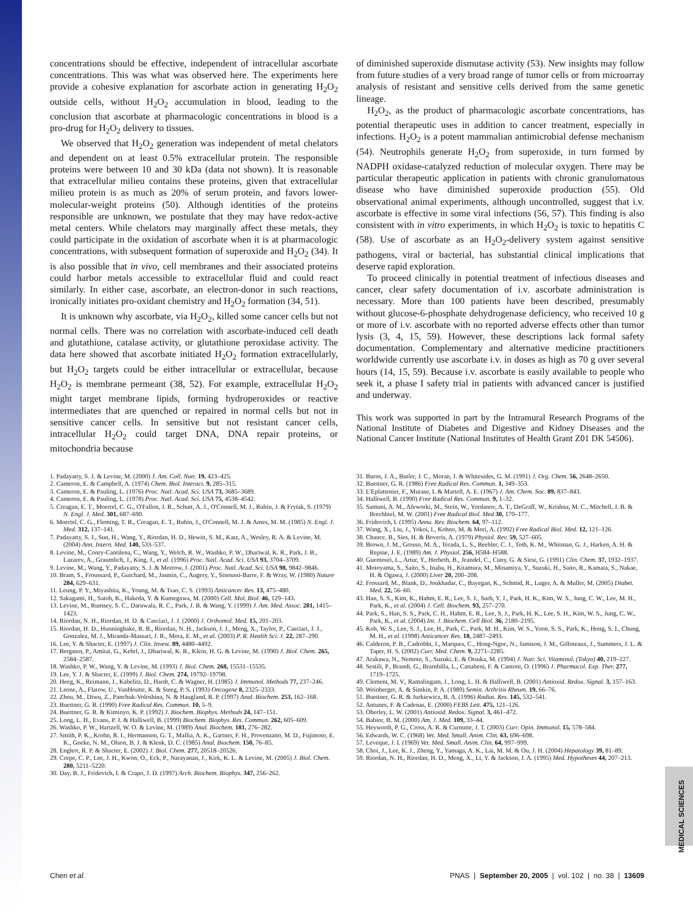MEDICAL SCIENCES
concentrations should be effective, independent of intracellular ascorbate concentrations. This was what was observed here. The experiments here provide a cohesive explanation for ascorbate action in generating H<sub>2</sub>O<sub>2</sub> outside cells, without H<sub>2</sub>O<sub>2</sub> accumulation in blood, leading to the conclusion that ascorbate at pharmacologic concentrations in blood is a pro-drug for H<sub>2</sub>O<sub>2</sub> delivery to tissues.
We observed that H<sub>2</sub>O<sub>2</sub> generation was independent of metal chelators and dependent on at least 0.5% extracellular protein. The responsible proteins were between 10 and 30 kDa (data not shown). It is reasonable that extracellular milieu contains these proteins, given that extracellular milieu protein is as much as 20% of serum protein, and favors lower-molecular-weight proteins (50). Although identities of the proteins responsible are unknown, we postulate that they may have redox-active metal centers. While chelators may marginally affect these metals, they could participate in the oxidation of ascorbate when it is at pharmacologic concentrations, with subsequent formation of superoxide and H<sub>2</sub>O<sub>2</sub> (34). It is also possible that in vivo, cell membranes and their associated proteins could harbor metals accessible to extracellular fluid and could react similarly. In either case, ascorbate, an electron-donor in such reactions, ironically initiates pro-oxidant chemistry and H<sub>2</sub>O<sub>2</sub> formation (34, 51).
It is unknown why ascorbate, via H<sub>2</sub>O<sub>2</sub>, killed some cancer cells but not normal cells. There was no correlation with ascorbate-induced cell death and glutathione, catalase activity, or glutathione peroxidase activity. The data here showed that ascorbate initiated H<sub>2</sub>O<sub>2</sub> formation extracellularly, but H<sub>2</sub>O<sub>2</sub> targets could be either intracellular or extracellular, because H<sub>2</sub>O<sub>2</sub> is membrane permeant (38, 52). For example, extracellular H<sub>2</sub>O<sub>2</sub> might target membrane lipids, forming hydroperoxides or reactive intermediates that are quenched or repaired in normal cells but not in sensitive cancer cells. In sensitive but not resistant cancer cells, intracellular H<sub>2</sub>O<sub>2</sub> could target DNA, DNA repair proteins, or mitochondria because
of diminished superoxide dismutase activity (53). New insights may follow from future studies of a very broad range of tumor cells or from microarray analysis of resistant and sensitive cells derived from the same genetic lineage.
H<sub>2</sub>O<sub>2</sub>, as the product of pharmacologic ascorbate concentrations, has potential therapeutic uses in addition to cancer treatment, especially in infections. H<sub>2</sub>O<sub>2</sub> is a potent mammalian antimicrobial defense mechanism (54). Neutrophils generate H<sub>2</sub>O<sub>2</sub> from superoxide, in turn formed by NADPH oxidase-catalyzed reduction of molecular oxygen. There may be particular therapeutic application in patients with chronic granulomatous disease who have diminished superoxide production (55). Old observational animal experiments, although uncontrolled, suggest that i.v. ascorbate is effective in some viral infections (56, 57). This finding is also consistent with in vitro experiments, in which H<sub>2</sub>O<sub>2</sub> is toxic to hepatitis C (58). Use of ascorbate as an H<sub>2</sub>O<sub>2</sub>-delivery system against sensitive pathogens, viral or bacterial, has substantial clinical implications that deserve rapid exploration.
To proceed clinically in potential treatment of infectious diseases and cancer, clear safety documentation of i.v. ascorbate administration is necessary. More than 100 patients have been described, presumably without glucose-6-phosphate dehydrogenase deficiency, who received 10 g or more of i.v. ascorbate with no reported adverse effects other than tumor lysis (3, 4, 15, 59). However, these descriptions lack formal safety documentation. Complementary and alternative medicine practitioners worldwide currently use ascorbate i.v. in doses as high as 70 g over several hours (14, 15, 59). Because i.v. ascorbate is easily available to people who seek it, a phase I safety trial in patients with advanced cancer is justified and underway.
This work was supported in part by the Intramural Research Programs of the National Institute of Diabetes and Digestive and Kidney Diseases and the National Cancer Institute (National Institutes of Health Grant Z01 DK 54506).
1. Padayatty, S. J. & Levine, M. (2000) J. Am. Coll. Nutr. 19, 423–425.
2. Cameron, E. & Campbell, A. (1974) Chem. Biol. Interact. 9, 285–315.
3. Cameron, E. & Pauling, L. (1976) Proc. Natl. Acad. Sci. USA 73, 3685–3689.
4. Cameron, E. & Pauling, L. (1978) Proc. Natl. Acad. Sci. USA 75, 4538–4542.
5. Creagan, E. T., Moertel, C. G., O'Fallon, J. R., Schutt, A. J., O'Connell, M. J., Rubin, J. & Frytak, S. (1979) N. Engl. J. Med. 301, 687–690.
6. Moertel, C. G., Fleming, T. R., Creagan, E. T., Rubin, J., O'Connell, M. J. & Ames, M. M. (1985) N. Engl. J. Med. 312, 137–141.
7. Padayatty, S. J., Sun, H., Wang, Y., Riordan, H. D., Hewitt, S. M., Katz, A., Wesley, R. A. & Levine, M. (2004) Ann. Intern. Med. 140, 533–537.
8. Levine, M., Conry-Cantilena, C., Wang, Y., Welch, R. W., Washko, P. W., Dhariwal, K. R., Park, J. B., Lazarev, A., Graumlich, J., King, J., et al. (1996) Proc. Natl. Acad. Sci. USA 93, 3704–3709.
9. Levine, M., Wang, Y., Padayatty, S. J. & Morrow, J. (2001) Proc. Natl. Acad. Sci. USA 98, 9842–9846.
10. Bram, S., Froussard, P., Guichard, M., Jasmin, C., Augery, Y., Sinoussi-Barre, F. & Wray, W. (1980) Nature 284, 629–631.
11. Leung, P. Y., Miyashita, K., Young, M. & Tsao, C. S. (1993) Anticancer Res. 13, 475–480.
12. Sakagami, H., Satoh, K., Hakeda, Y. & Kumegawa, M. (2000) Cell. Mol. Biol. 46, 129–143.
13. Levine, M., Rumsey, S. C., Daruwala, R. C., Park, J. B. & Wang, Y. (1999) J. Am. Med. Assoc. 281, 1415–1423.
14. Riordan, N. H., Riordan, H. D. & Casciari, J. J. (2000) J. Orthomol. Med. 15, 201–203.
15. Riordan, H. D., Hunninghake, R. B., Riordan, N. H., Jackson, J. J., Meng, X., Taylor, P., Casciari, J. J., Gonzalez, M. J., Miranda-Massari, J. R., Mora, E. M., et al. (2003) P. R. Health Sci. J. 22, 287–290.
16. Lee, Y. & Shacter, E. (1997) J. Clin. Invest. 89, 4480–4492.
17. Bergsten, P., Amitai, G., Kehrl, J., Dhariwal, K. R., Klein, H. G. & Levine, M. (1990) J. Biol. Chem. 265, 2584–2587.
18. Washko, P. W., Wang, Y. & Levine, M. (1993) J. Biol. Chem. 268, 15531–15535.
19. Lee, Y. J. & Shacter, E. (1999) J. Biol. Chem. 274, 19792–19798.
20. Heeg, K., Reimann, J., Kabelitz, D., Hardt, C. & Wagner, H. (1985) J. Immunol. Methods 77, 237–246.
21. Leone, A., Flatow, U., VanHoutte, K. & Steeg, P. S. (1993) Oncogene 8, 2325–2333.
22. Zhou, M., Diwu, Z., Panchuk-Voloshina, N. & Haugland, R. P. (1997) Anal. Biochem. 253, 162–168.
23. Buettner, G. R. (1990) Free Radical Res. Commun. 10, 5–9.
24. Buettner, G. R. & Kiminyo, K. P. (1992) J. Biochem. Biophys. Methods 24, 147–151.
25. Long, L. H., Evans, P. J. & Halliwell, B. (1999) Biochem. Biophys. Res. Commun. 262, 605–609.
26. Washko, P. W., Hartzell, W. O. & Levine, M. (1989) Anal. Biochem. 181, 276–282.
27. Smith, P. K., Krohn, R. I., Hermanson, G. T., Mallia, A. K., Gartner, F. H., Provenzano, M. D., Fujimoto, E. K., Goeke, N. M., Olson, B. J. & Klenk, D. C. (1985) Anal. Biochem. 150, 76–85.
28. Englert, R. P. & Shacter, E. (2002) J. Biol. Chem. 277, 20518–20526.
29. Corpe, C. P., Lee, J. H., Kwon, O., Eck, P., Narayanan, J., Kirk, K. L. & Levine, M. (2005) J. Biol. Chem. 280, 5211–5220.
30. Day, B. J., Fridovich, I. & Crapo, J. D. (1997) Arch. Biochem. Biophys. 347, 256–262.
31. Burns, J. A., Butler, J. C., Moran, J. & Whitesides, G. M. (1991) J. Org. Chem. 56, 2648–2650.
32. Buettner, G. R. (1986) Free Radical Res. Commun. 1, 349–353.
33. L'Eplattenier, F., Murase, I. & Martell, A. E. (1967) J. Am. Chem. Soc. 89, 837–843.
34. Halliwell, B. (1990) Free Radical Res. Commun. 9, 1–32.
35. Samuni, A. M., Afeworki, M., Stein, W., Yordanov, A. T., DeGraff, W., Krishna, M. C., Mitchell, J. B. & Brechbiel, M. W. (2001) Free Radical Biol. Med 30, 170–177.
36. Fridovich, I. (1995) Annu. Rev. Biochem. 64, 97–112.
37. Wang, X., Liu, J., Yokoi, I., Kohno, M. & Mori, A. (1992) Free Radical Biol. Med. 12, 121–126.
38. Chance, B., Sies, H. & Boveris, A. (1979) Physiol. Rev. 59, 527–605.
39. Brown, J. M., Grosso, M. A., Terada, L. S., Beehler, C. J., Toth, K. M., Whitman, G. J., Harken, A. H. & Repine, J. E. (1989) Am. J. Physiol. 256, H584–H588.
40. Guemouri, L., Artur, Y., Herbeth, B., Jeandel, C., Cuny, G. & Siest, G. (1991) Clin. Chem. 37, 1932–1937.
41. Motoyama, S., Saito, S., Inaba, H., Kitamura, M., Minamiya, Y., Suzuki, H., Saito, R., Kamata, S., Nakae, H. & Ogawa, J. (2000) Liver 20, 200–208.
42. Frossard, M., Blank, D., Joukhadar, C., Bayegan, K., Schmid, R., Luger, A. & Muller, M. (2005) Diabet. Med. 22, 56–60.
43. Han, S. S., Kim, K., Hahm, E. R., Lee, S. J., Surh, Y. J., Park, H. K., Kim, W. S., Jung, C. W., Lee, M. H., Park, K., et al. (2004) J. Cell. Biochem. 93, 257–270.
44. Park, S., Han, S. S., Park, C. H., Hahm, E. R., Lee, S. J., Park, H. K., Lee, S. H., Kim, W. S., Jung, C. W., Park, K., et al. (2004) Int. J. Biochem. Cell Biol. 36, 2180–2195.
45. Koh, W. S., Lee, S. J., Lee, H., Park, C., Park, M. H., Kim, W. S., Yoon, S. S., Park, K., Hong, S. I., Chung, M. H., et al. (1998) Anticancer Res. 18, 2487–2493.
46. Calderon, P. B., Cadrobbi, J., Marques, C., Hong-Ngoc, N., Jamison, J. M., Gilloteaux, J., Summers, J. L. & Taper, H. S. (2002) Curr. Med. Chem. 9, 2271–2285.
47. Arakawa, N., Nemoto, S., Suzuki, E. & Otsuka, M. (1994) J. Nutr. Sci. Vitaminol. (Tokyo) 40, 219–227.
48. Sestili, P., Brandi, G., Brambilla, L., Cattabeni, F. & Cantoni, O. (1996) J. Pharmacol. Exp. Ther. 277, 1719–1725.
49. Clement, M. V., Ramalingam, J., Long, L. H. & Halliwell, B. (2001) Antioxid. Redox. Signal. 3, 157–163.
50. Weinberger, A. & Simkin, P. A. (1989) Semin. Arthritis Rheum. 19, 66–76.
51. Buettner, G. R. & Jurkiewicz, B. A. (1996) Radiat. Res. 145, 532–541.
52. Antunes, F. & Cadenas, E. (2000) FEBS Lett. 475, 121–126.
53. Oberley, L. W. (2001) Antioxid. Redox. Signal. 3, 461–472.
54. Babior, B. M. (2000) Am. J. Med. 109, 33–44.
55. Heyworth, P. G., Cross, A. R. & Curnutte, J. T. (2003) Curr. Opin. Immunol. 15, 578–584.
56. Edwards, W. C. (1968) Vet. Med. Small. Anim. Clin. 63, 696–698.
57. Leveque, J. I. (1969) Vet. Med. Small. Anim. Clin. 64, 997–999.
58. Choi, J., Lee, K. J., Zheng, Y., Yamaga, A. K., Lai, M. M. & Ou, J. H. (2004) Hepatology 39, 81–89.
59. Riordan, N. H., Riordan, H. D., Meng, X., Li, Y. & Jackson, J. A. (1995) Med. Hypotheses 44, 207–213.
Chen et al. PNAS | September 20, 2005 | vol. 102 | no. 38 | 13609